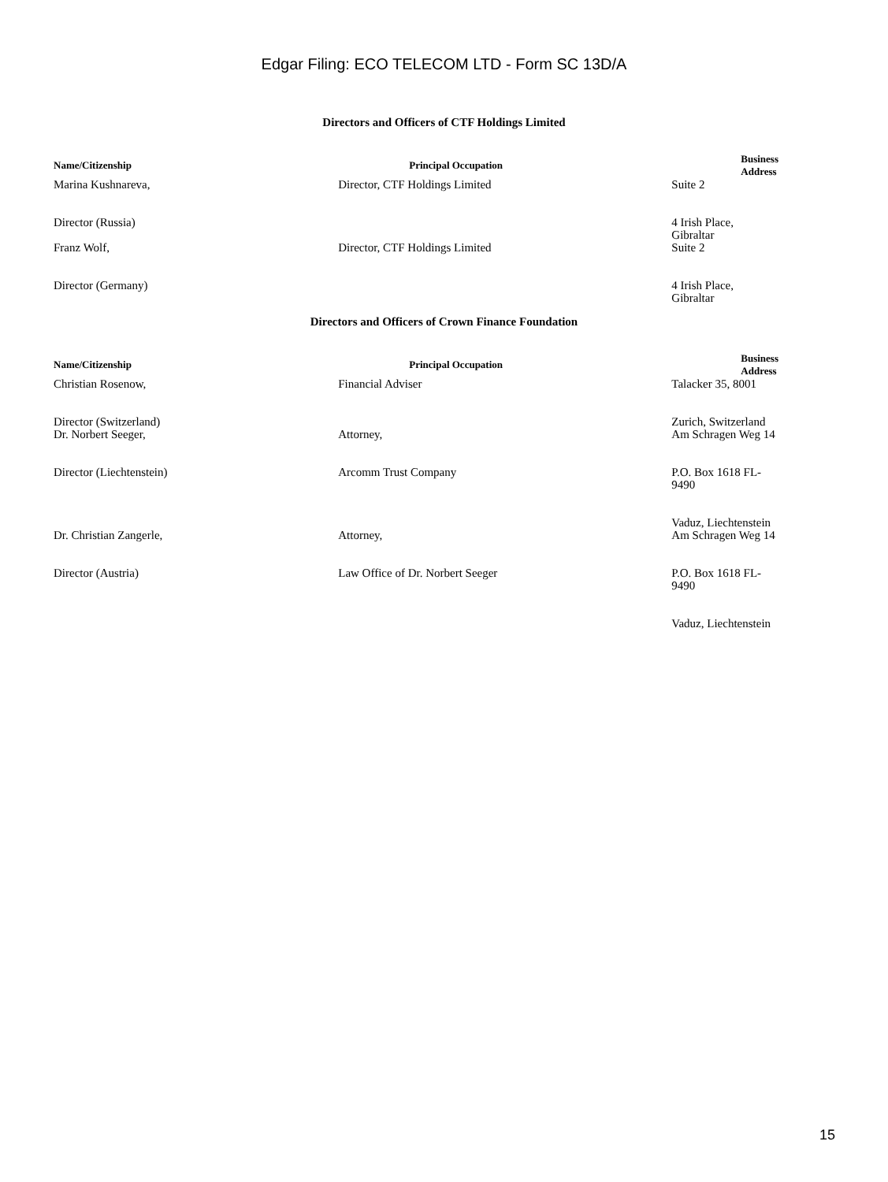Edgar Filing: ECO TELECOM LTD - Form SC 13D/A
Directors and Officers of CTF Holdings Limited
| Name/Citizenship | Principal Occupation | Business Address |
| --- | --- | --- |
| Marina Kushnareva, Director (Russia) | Director, CTF Holdings Limited | Suite 2 4 Irish Place, Gibraltar |
| Franz Wolf, Director (Germany) | Director, CTF Holdings Limited | Suite 2 4 Irish Place, Gibraltar |
Directors and Officers of Crown Finance Foundation
| Name/Citizenship | Principal Occupation | Business Address |
| --- | --- | --- |
| Christian Rosenow, Director (Switzerland) | Financial Adviser | Talacker 35, 8001 Zurich, Switzerland |
| Dr. Norbert Seeger, Director (Liechtenstein) | Attorney, Arcomm Trust Company | Am Schragen Weg 14 P.O. Box 1618 FL-9490 Vaduz, Liechtenstein |
| Dr. Christian Zangerle, Director (Austria) | Attorney, Law Office of Dr. Norbert Seeger | Am Schragen Weg 14 P.O. Box 1618 FL- 9490 Vaduz, Liechtenstein |
15